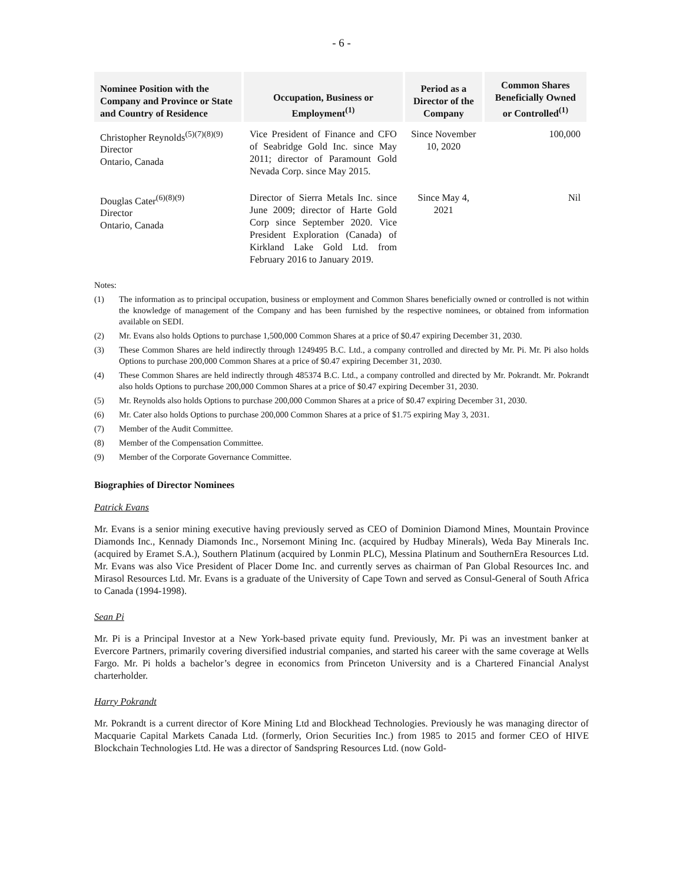- 6 -
| Nominee Position with the Company and Province or State and Country of Residence | Occupation, Business or Employment<sup>(1)</sup> | Period as a Director of the Company | Common Shares Beneficially Owned or Controlled<sup>(1)</sup> |
| --- | --- | --- | --- |
| Christopher Reynolds<sup>(5)(7)(8)(9)</sup> Director Ontario, Canada | Vice President of Finance and CFO of Seabridge Gold Inc. since May 2011; director of Paramount Gold Nevada Corp. since May 2015. | Since November 10, 2020 | 100,000 |
| Douglas Cater<sup>(6)(8)(9)</sup> Director Ontario, Canada | Director of Sierra Metals Inc. since June 2009; director of Harte Gold Corp since September 2020. Vice President Exploration (Canada) of Kirkland Lake Gold Ltd. from February 2016 to January 2019. | Since May 4, 2021 | Nil |
Notes:
(1) The information as to principal occupation, business or employment and Common Shares beneficially owned or controlled is not within the knowledge of management of the Company and has been furnished by the respective nominees, or obtained from information available on SEDI.
(2) Mr. Evans also holds Options to purchase 1,500,000 Common Shares at a price of $0.47 expiring December 31, 2030.
(3) These Common Shares are held indirectly through 1249495 B.C. Ltd., a company controlled and directed by Mr. Pi. Mr. Pi also holds Options to purchase 200,000 Common Shares at a price of $0.47 expiring December 31, 2030.
(4) These Common Shares are held indirectly through 485374 B.C. Ltd., a company controlled and directed by Mr. Pokrandt. Mr. Pokrandt also holds Options to purchase 200,000 Common Shares at a price of $0.47 expiring December 31, 2030.
(5) Mr. Reynolds also holds Options to purchase 200,000 Common Shares at a price of $0.47 expiring December 31, 2030.
(6) Mr. Cater also holds Options to purchase 200,000 Common Shares at a price of $1.75 expiring May 3, 2031.
(7) Member of the Audit Committee.
(8) Member of the Compensation Committee.
(9) Member of the Corporate Governance Committee.
Biographies of Director Nominees
Patrick Evans
Mr. Evans is a senior mining executive having previously served as CEO of Dominion Diamond Mines, Mountain Province Diamonds Inc., Kennady Diamonds Inc., Norsemont Mining Inc. (acquired by Hudbay Minerals), Weda Bay Minerals Inc. (acquired by Eramet S.A.), Southern Platinum (acquired by Lonmin PLC), Messina Platinum and SouthernEra Resources Ltd. Mr. Evans was also Vice President of Placer Dome Inc. and currently serves as chairman of Pan Global Resources Inc. and Mirasol Resources Ltd. Mr. Evans is a graduate of the University of Cape Town and served as Consul-General of South Africa to Canada (1994-1998).
Sean Pi
Mr. Pi is a Principal Investor at a New York-based private equity fund. Previously, Mr. Pi was an investment banker at Evercore Partners, primarily covering diversified industrial companies, and started his career with the same coverage at Wells Fargo. Mr. Pi holds a bachelor’s degree in economics from Princeton University and is a Chartered Financial Analyst charterholder.
Harry Pokrandt
Mr. Pokrandt is a current director of Kore Mining Ltd and Blockhead Technologies. Previously he was managing director of Macquarie Capital Markets Canada Ltd. (formerly, Orion Securities Inc.) from 1985 to 2015 and former CEO of HIVE Blockchain Technologies Ltd. He was a director of Sandspring Resources Ltd. (now Gold-